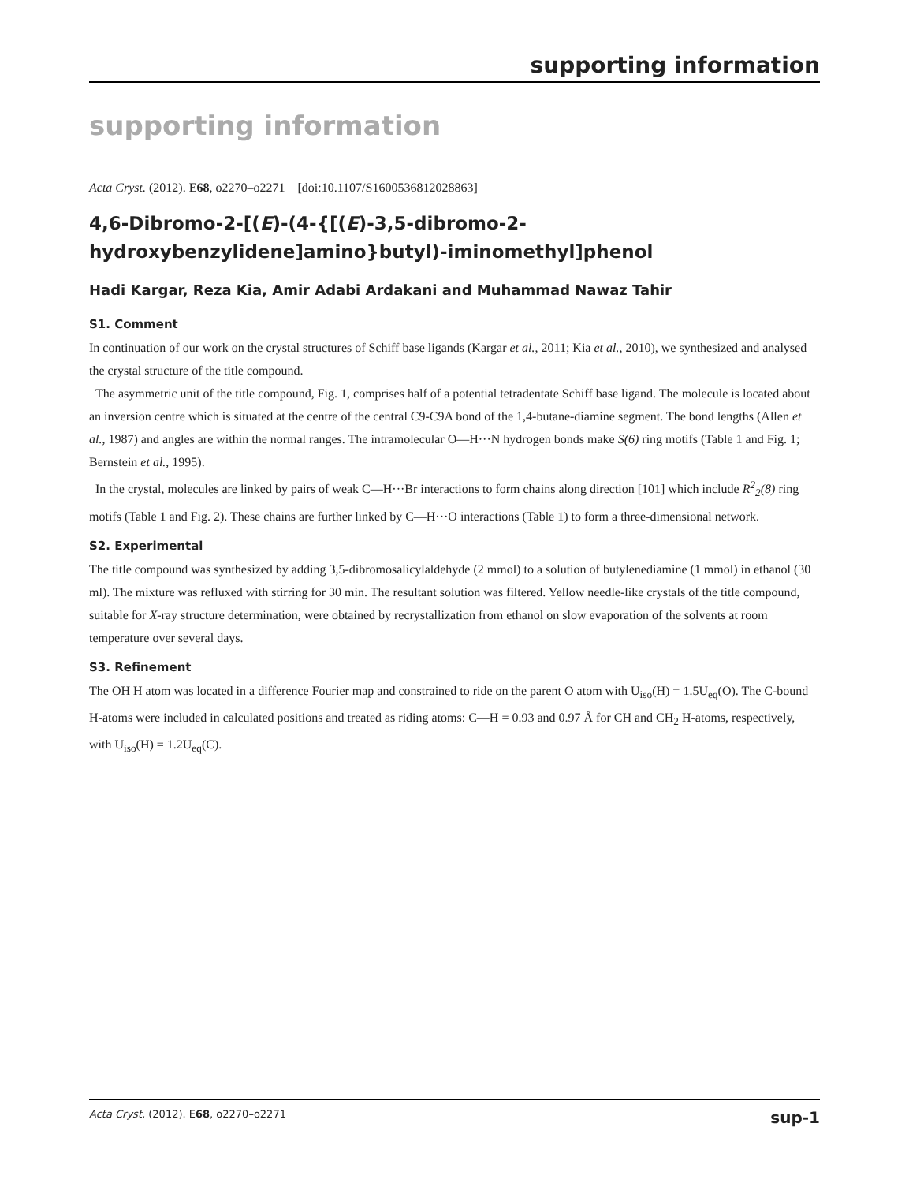supporting information
supporting information
Acta Cryst. (2012). E68, o2270–o2271 [doi:10.1107/S1600536812028863]
4,6-Dibromo-2-[(E)-(4-{[(E)-3,5-dibromo-2-hydroxybenzylidene]amino}butyl)-iminomethyl]phenol
Hadi Kargar, Reza Kia, Amir Adabi Ardakani and Muhammad Nawaz Tahir
S1. Comment
In continuation of our work on the crystal structures of Schiff base ligands (Kargar et al., 2011; Kia et al., 2010), we synthesized and analysed the crystal structure of the title compound.
The asymmetric unit of the title compound, Fig. 1, comprises half of a potential tetradentate Schiff base ligand. The molecule is located about an inversion centre which is situated at the centre of the central C9-C9A bond of the 1,4-butane-diamine segment. The bond lengths (Allen et al., 1987) and angles are within the normal ranges. The intramolecular O—H···N hydrogen bonds make S(6) ring motifs (Table 1 and Fig. 1; Bernstein et al., 1995).
In the crystal, molecules are linked by pairs of weak C—H···Br interactions to form chains along direction [101] which include R<sup>2</sup><sub>2</sub>(8) ring motifs (Table 1 and Fig. 2). These chains are further linked by C—H···O interactions (Table 1) to form a three-dimensional network.
S2. Experimental
The title compound was synthesized by adding 3,5-dibromosalicylaldehyde (2 mmol) to a solution of butylenediamine (1 mmol) in ethanol (30 ml). The mixture was refluxed with stirring for 30 min. The resultant solution was filtered. Yellow needle-like crystals of the title compound, suitable for X-ray structure determination, were obtained by recrystallization from ethanol on slow evaporation of the solvents at room temperature over several days.
S3. Refinement
The OH H atom was located in a difference Fourier map and constrained to ride on the parent O atom with U<sub>iso</sub>(H) = 1.5U<sub>eq</sub>(O). The C-bound H-atoms were included in calculated positions and treated as riding atoms: C—H = 0.93 and 0.97 Å for CH and CH<sub>2</sub> H-atoms, respectively, with U<sub>iso</sub>(H) = 1.2U<sub>eq</sub>(C).
Acta Cryst. (2012). E68, o2270–o2271 sup-1